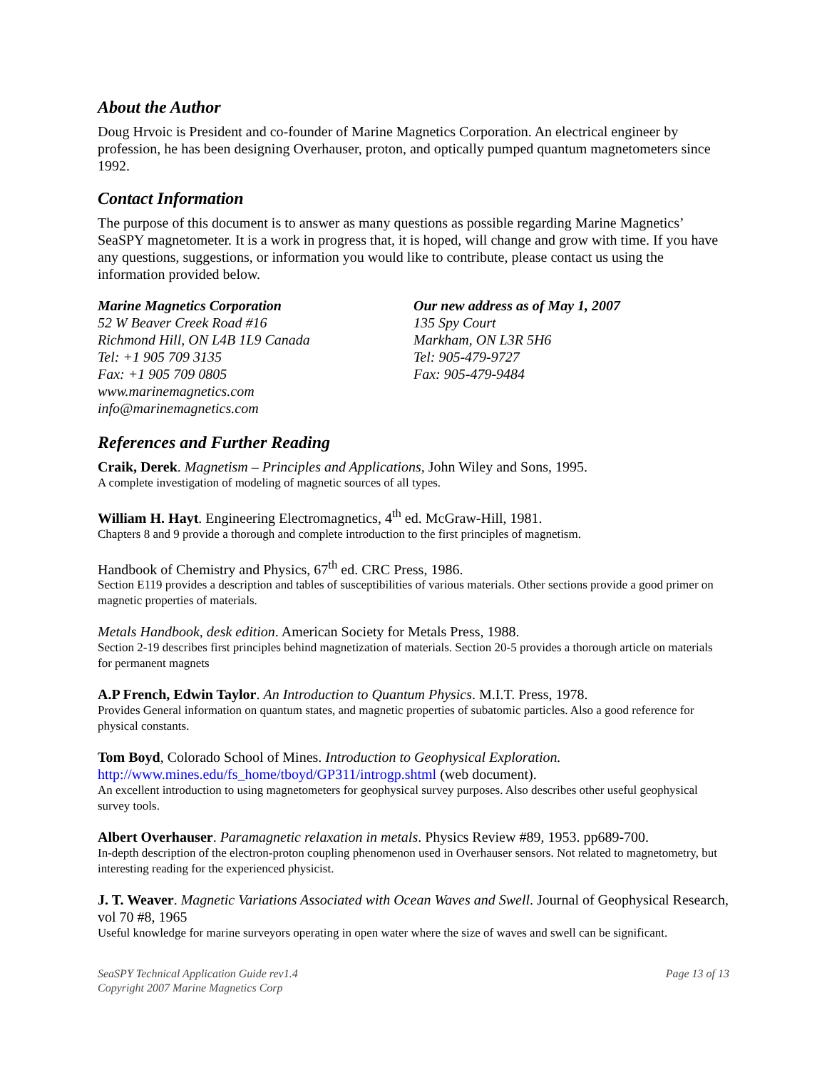About the Author
Doug Hrvoic is President and co-founder of Marine Magnetics Corporation. An electrical engineer by profession, he has been designing Overhauser, proton, and optically pumped quantum magnetometers since 1992.
Contact Information
The purpose of this document is to answer as many questions as possible regarding Marine Magnetics’ SeaSPY magnetometer. It is a work in progress that, it is hoped, will change and grow with time. If you have any questions, suggestions, or information you would like to contribute, please contact us using the information provided below.
Marine Magnetics Corporation
52 W Beaver Creek Road #16
Richmond Hill, ON L4B 1L9 Canada
Tel: +1 905 709 3135
Fax: +1 905 709 0805
www.marinemagnetics.com
info@marinemagnetics.com
Our new address as of May 1, 2007
135 Spy Court
Markham, ON L3R 5H6
Tel: 905-479-9727
Fax: 905-479-9484
References and Further Reading
Craik, Derek. Magnetism – Principles and Applications, John Wiley and Sons, 1995.
A complete investigation of modeling of magnetic sources of all types.
William H. Hayt. Engineering Electromagnetics, 4<sup>th</sup> ed. McGraw-Hill, 1981.
Chapters 8 and 9 provide a thorough and complete introduction to the first principles of magnetism.
Handbook of Chemistry and Physics, 67<sup>th</sup> ed. CRC Press, 1986.
Section E119 provides a description and tables of susceptibilities of various materials. Other sections provide a good primer on magnetic properties of materials.
Metals Handbook, desk edition. American Society for Metals Press, 1988.
Section 2-19 describes first principles behind magnetization of materials. Section 20-5 provides a thorough article on materials for permanent magnets
A.P French, Edwin Taylor. An Introduction to Quantum Physics. M.I.T. Press, 1978.
Provides General information on quantum states, and magnetic properties of subatomic particles. Also a good reference for physical constants.
Tom Boyd, Colorado School of Mines. Introduction to Geophysical Exploration.
http://www.mines.edu/fs_home/tboyd/GP311/introgp.shtml (web document).
An excellent introduction to using magnetometers for geophysical survey purposes. Also describes other useful geophysical survey tools.
Albert Overhauser. Paramagnetic relaxation in metals. Physics Review #89, 1953. pp689-700.
In-depth description of the electron-proton coupling phenomenon used in Overhauser sensors. Not related to magnetometry, but interesting reading for the experienced physicist.
J. T. Weaver. Magnetic Variations Associated with Ocean Waves and Swell. Journal of Geophysical Research, vol 70 #8, 1965
Useful knowledge for marine surveyors operating in open water where the size of waves and swell can be significant.
SeaSPY Technical Application Guide rev1.4
Copyright 2007 Marine Magnetics Corp
Page 13 of 13